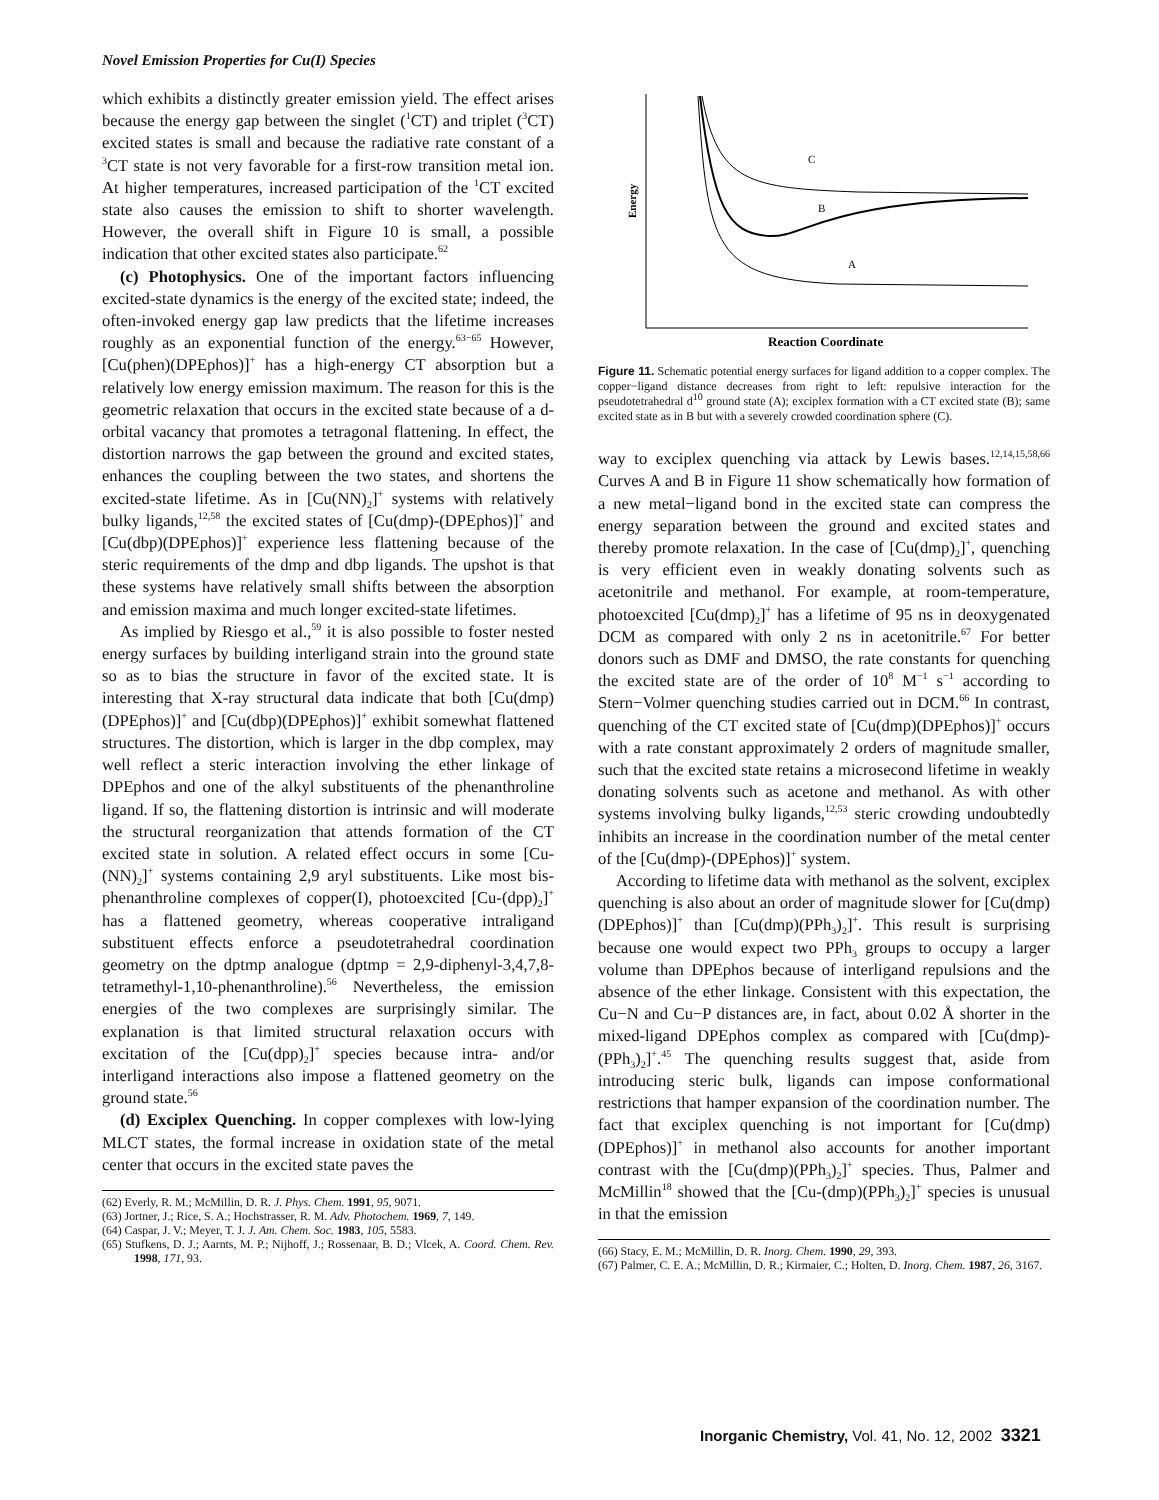Novel Emission Properties for Cu(I) Species
which exhibits a distinctly greater emission yield. The effect arises because the energy gap between the singlet (<sup>1</sup>CT) and triplet (<sup>3</sup>CT) excited states is small and because the radiative rate constant of a <sup>3</sup>CT state is not very favorable for a first-row transition metal ion. At higher temperatures, increased participation of the <sup>1</sup>CT excited state also causes the emission to shift to shorter wavelength. However, the overall shift in Figure 10 is small, a possible indication that other excited states also participate.<sup>62</sup>
(c) Photophysics. One of the important factors influencing excited-state dynamics is the energy of the excited state; indeed, the often-invoked energy gap law predicts that the lifetime increases roughly as an exponential function of the energy.<sup>63−65</sup> However, [Cu(phen)(DPEphos)]<sup>+</sup> has a high-energy CT absorption but a relatively low energy emission maximum. The reason for this is the geometric relaxation that occurs in the excited state because of a d-orbital vacancy that promotes a tetragonal flattening. In effect, the distortion narrows the gap between the ground and excited states, enhances the coupling between the two states, and shortens the excited-state lifetime. As in [Cu(NN)<sub>2</sub>]<sup>+</sup> systems with relatively bulky ligands,<sup>12,58</sup> the excited states of [Cu(dmp)-(DPEphos)]<sup>+</sup> and [Cu(dbp)(DPEphos)]<sup>+</sup> experience less flattening because of the steric requirements of the dmp and dbp ligands. The upshot is that these systems have relatively small shifts between the absorption and emission maxima and much longer excited-state lifetimes.
As implied by Riesgo et al.,<sup>59</sup> it is also possible to foster nested energy surfaces by building interligand strain into the ground state so as to bias the structure in favor of the excited state. It is interesting that X-ray structural data indicate that both [Cu(dmp)(DPEphos)]<sup>+</sup> and [Cu(dbp)(DPEphos)]<sup>+</sup> exhibit somewhat flattened structures. The distortion, which is larger in the dbp complex, may well reflect a steric interaction involving the ether linkage of DPEphos and one of the alkyl substituents of the phenanthroline ligand. If so, the flattening distortion is intrinsic and will moderate the structural reorganization that attends formation of the CT excited state in solution. A related effect occurs in some [Cu-(NN)<sub>2</sub>]<sup>+</sup> systems containing 2,9 aryl substituents. Like most bis-phenanthroline complexes of copper(I), photoexcited [Cu-(dpp)<sub>2</sub>]<sup>+</sup> has a flattened geometry, whereas cooperative intraligand substituent effects enforce a pseudotetrahedral coordination geometry on the dptmp analogue (dptmp = 2,9-diphenyl-3,4,7,8-tetramethyl-1,10-phenanthroline).<sup>56</sup> Nevertheless, the emission energies of the two complexes are surprisingly similar. The explanation is that limited structural relaxation occurs with excitation of the [Cu(dpp)<sub>2</sub>]<sup>+</sup> species because intra- and/or interligand interactions also impose a flattened geometry on the ground state.<sup>56</sup>
(d) Exciplex Quenching. In copper complexes with low-lying MLCT states, the formal increase in oxidation state of the metal center that occurs in the excited state paves the
(62) Everly, R. M.; McMillin, D. R. J. Phys. Chem. 1991, 95, 9071.
(63) Jortner, J.; Rice, S. A.; Hochstrasser, R. M. Adv. Photochem. 1969, 7, 149.
(64) Caspar, J. V.; Meyer, T. J. J. Am. Chem. Soc. 1983, 105, 5583.
(65) Stufkens, D. J.; Aarnts, M. P.; Nijhoff, J.; Rossenaar, B. D.; Vlcek, A. Coord. Chem. Rev. 1998, 171, 93.
Energy
C
B
A
Reaction Coordinate
Figure 11. Schematic potential energy surfaces for ligand addition to a copper complex. The copper−ligand distance decreases from right to left: repulsive interaction for the pseudotetrahedral d<sup>10</sup> ground state (A); exciplex formation with a CT excited state (B); same excited state as in B but with a severely crowded coordination sphere (C).
way to exciplex quenching via attack by Lewis bases.<sup>12,14,15,58,66</sup> Curves A and B in Figure 11 show schematically how formation of a new metal−ligand bond in the excited state can compress the energy separation between the ground and excited states and thereby promote relaxation. In the case of [Cu(dmp)<sub>2</sub>]<sup>+</sup>, quenching is very efficient even in weakly donating solvents such as acetonitrile and methanol. For example, at room-temperature, photoexcited [Cu(dmp)<sub>2</sub>]<sup>+</sup> has a lifetime of 95 ns in deoxygenated DCM as compared with only 2 ns in acetonitrile.<sup>67</sup> For better donors such as DMF and DMSO, the rate constants for quenching the excited state are of the order of 10<sup>8</sup> M<sup>−1</sup> s<sup>−1</sup> according to Stern−Volmer quenching studies carried out in DCM.<sup>66</sup> In contrast, quenching of the CT excited state of [Cu(dmp)(DPEphos)]<sup>+</sup> occurs with a rate constant approximately 2 orders of magnitude smaller, such that the excited state retains a microsecond lifetime in weakly donating solvents such as acetone and methanol. As with other systems involving bulky ligands,<sup>12,53</sup> steric crowding undoubtedly inhibits an increase in the coordination number of the metal center of the [Cu(dmp)-(DPEphos)]<sup>+</sup> system.
According to lifetime data with methanol as the solvent, exciplex quenching is also about an order of magnitude slower for [Cu(dmp)(DPEphos)]<sup>+</sup> than [Cu(dmp)(PPh<sub>3</sub>)<sub>2</sub>]<sup>+</sup>. This result is surprising because one would expect two PPh<sub>3</sub> groups to occupy a larger volume than DPEphos because of interligand repulsions and the absence of the ether linkage. Consistent with this expectation, the Cu−N and Cu−P distances are, in fact, about 0.02 Å shorter in the mixed-ligand DPEphos complex as compared with [Cu(dmp)-(PPh<sub>3</sub>)<sub>2</sub>]<sup>+</sup>.<sup>45</sup> The quenching results suggest that, aside from introducing steric bulk, ligands can impose conformational restrictions that hamper expansion of the coordination number. The fact that exciplex quenching is not important for [Cu(dmp)(DPEphos)]<sup>+</sup> in methanol also accounts for another important contrast with the [Cu(dmp)(PPh<sub>3</sub>)<sub>2</sub>]<sup>+</sup> species. Thus, Palmer and McMillin<sup>18</sup> showed that the [Cu-(dmp)(PPh<sub>3</sub>)<sub>2</sub>]<sup>+</sup> species is unusual in that the emission
(66) Stacy, E. M.; McMillin, D. R. Inorg. Chem. 1990, 29, 393.
(67) Palmer, C. E. A.; McMillin, D. R.; Kirmaier, C.; Holten, D. Inorg. Chem. 1987, 26, 3167.
Inorganic Chemistry, Vol. 41, No. 12, 2002 3321